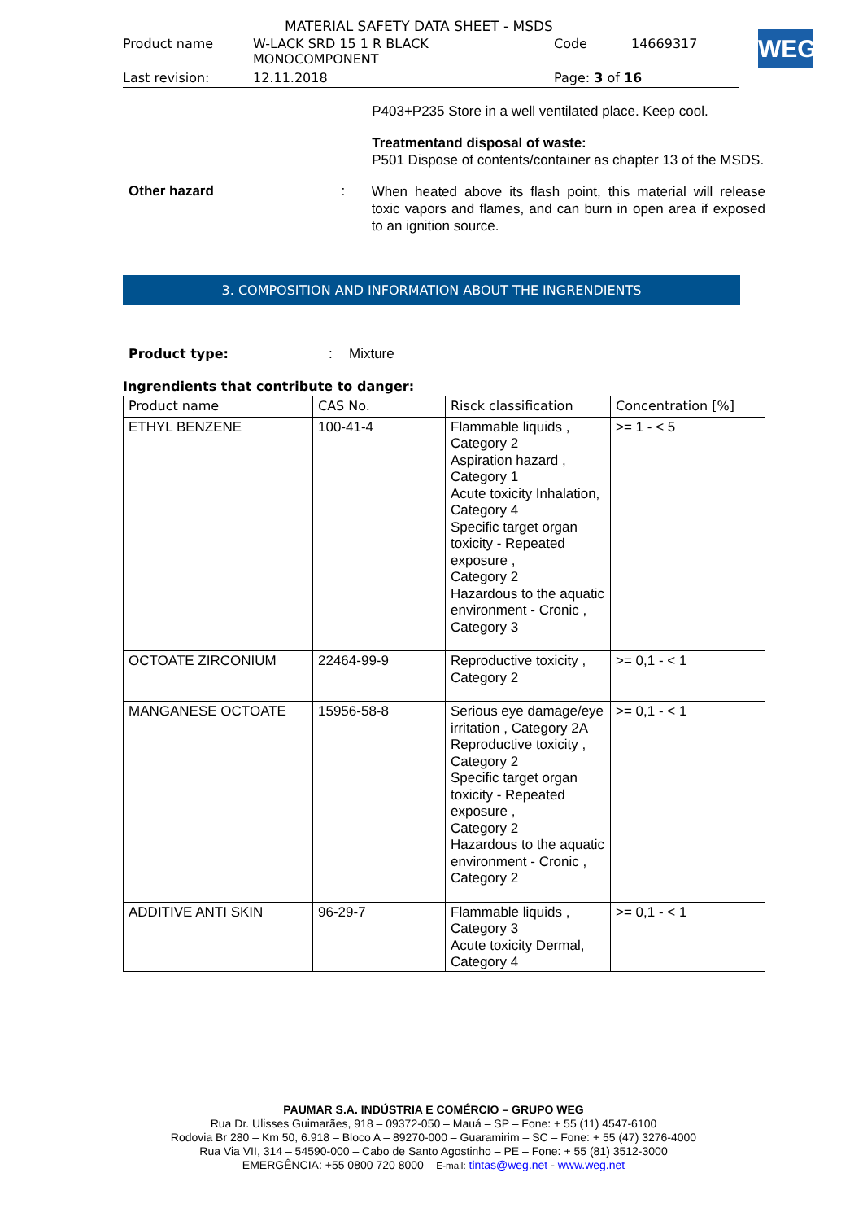MATERIAL SAFETY DATA SHEET - MSDS
| Product name | W-LACK SRD 15 1 R BLACK MONOCOMPONENT | Code | 14669317 |
| Last revision: | 12.11.2018 | Page: 3 of 16 | |
WEG
P403+P235 Store in a well ventilated place. Keep cool.
Treatmentand disposal of waste:
P501 Dispose of contents/container as chapter 13 of the MSDS.
Other hazard :
When heated above its flash point, this material will release toxic vapors and flames, and can burn in open area if exposed to an ignition source.
3. COMPOSITION AND INFORMATION ABOUT THE INGRENDIENTS
Product type:: Mixture
Ingrendients that contribute to danger:
| Product name | CAS No. | Risck classification | Concentration [%] |
| --- | --- | --- | --- |
| ETHYL BENZENE | 100-41-4 | Flammable liquids , Category 2 Aspiration hazard , Category 1 Acute toxicity Inhalation, Category 4 Specific target organ toxicity - Repeated exposure , Category 2 Hazardous to the aquatic environment - Cronic , Category 3 | >= 1 - < 5 |
| OCTOATE ZIRCONIUM | 22464-99-9 | Reproductive toxicity , Category 2 | >= 0,1 - < 1 |
| MANGANESE OCTOATE | 15956-58-8 | Serious eye damage/eye irritation , Category 2A Reproductive toxicity , Category 2 Specific target organ toxicity - Repeated exposure , Category 2 Hazardous to the aquatic environment - Cronic , Category 2 | >= 0,1 - < 1 |
| ADDITIVE ANTI SKIN | 96-29-7 | Flammable liquids , Category 3 Acute toxicity Dermal, Category 4 | >= 0,1 - < 1 |
PAUMAR S.A. INDÚSTRIA E COMÉRCIO – GRUPO WEG
Rua Dr. Ulisses Guimarães, 918 – 09372-050 – Mauá – SP – Fone: + 55 (11) 4547-6100
Rodovia Br 280 – Km 50, 6.918 – Bloco A – 89270-000 – Guaramirim – SC – Fone: + 55 (47) 3276-4000
Rua Via VII, 314 – 54590-000 – Cabo de Santo Agostinho – PE – Fone: + 55 (81) 3512-3000
EMERGÊNCIA: +55 0800 720 8000 – E-mail: tintas@weg.net - www.weg.net